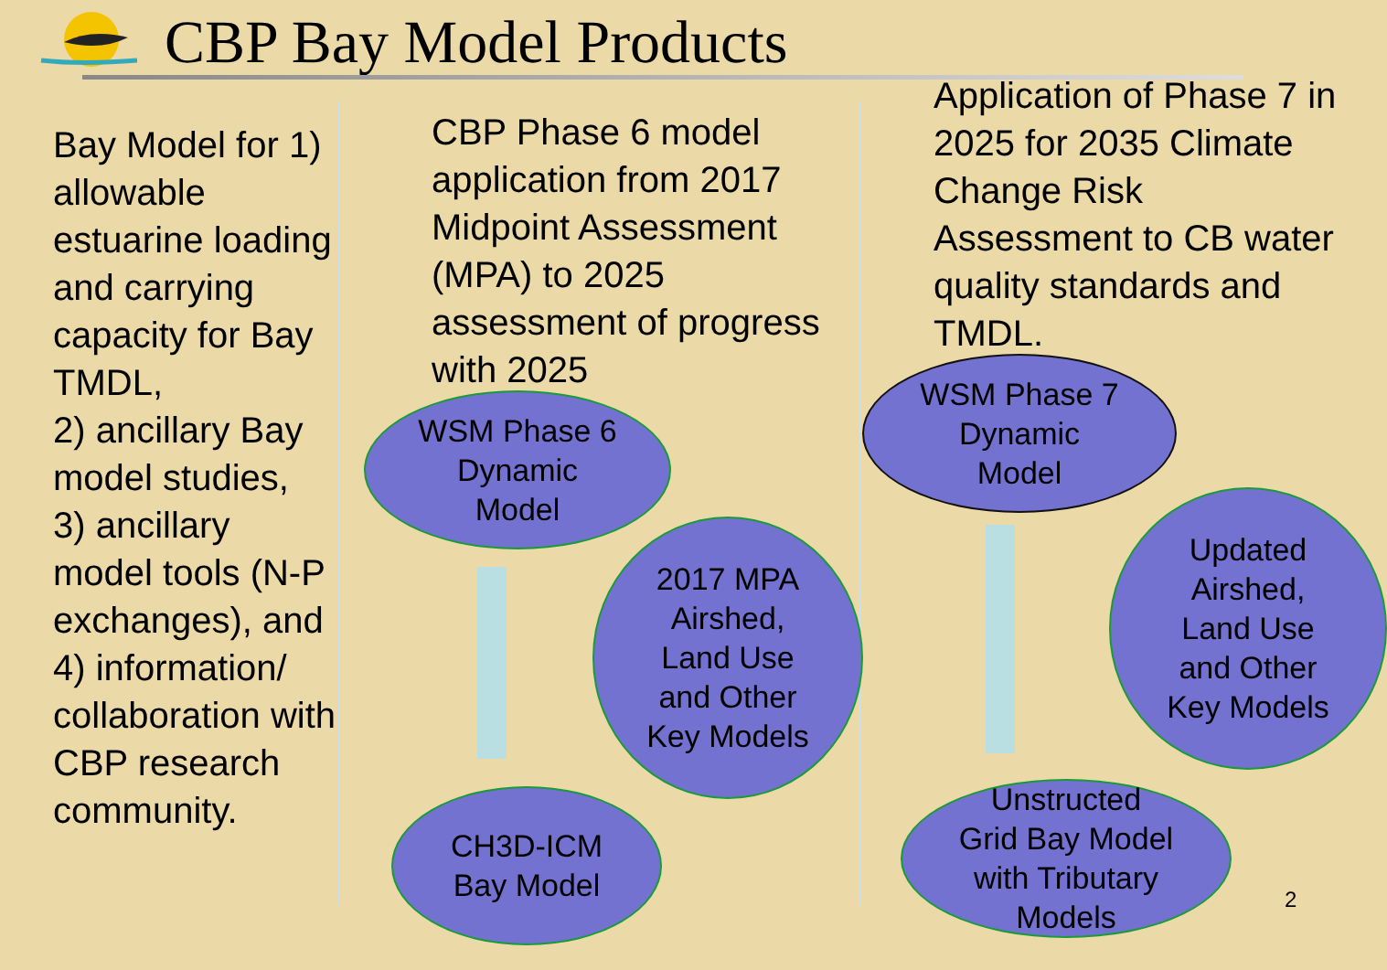CBP Bay Model Products
Bay Model for 1) allowable estuarine loading and carrying capacity for Bay TMDL,
2) ancillary Bay model studies,
3) ancillary model tools (N-P exchanges), and 4) information/ collaboration with CBP research community.
CBP Phase 6 model application from 2017 Midpoint Assessment (MPA) to 2025 assessment of progress with 2025
Application of Phase 7 in 2025 for 2035 Climate Change Risk Assessment to CB water quality standards and TMDL.
WSM Phase 6
Dynamic
Model
2017 MPA
Airshed,
Land Use
and Other
Key Models
CH3D-ICM
Bay Model
WSM Phase 7
Dynamic
Model
Updated
Airshed,
Land Use
and Other
Key Models
Unstructed
Grid Bay Model
with Tributary
Models
2